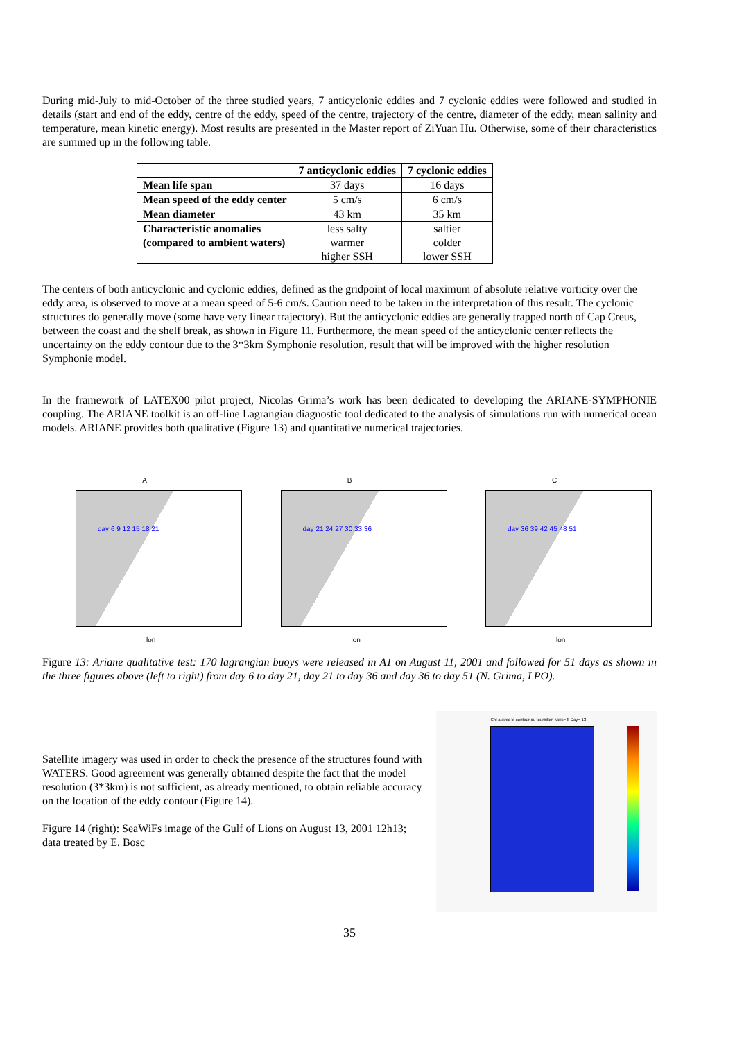During mid-July to mid-October of the three studied years, 7 anticyclonic eddies and 7 cyclonic eddies were followed and studied in details (start and end of the eddy, centre of the eddy, speed of the centre, trajectory of the centre, diameter of the eddy, mean salinity and temperature, mean kinetic energy). Most results are presented in the Master report of ZiYuan Hu. Otherwise, some of their characteristics are summed up in the following table.
| | 7 anticyclonic eddies | 7 cyclonic eddies |
| --- | --- | --- |
| Mean life span | 37 days | 16 days |
| Mean speed of the eddy center | 5 cm/s | 6 cm/s |
| Mean diameter | 43 km | 35 km |
| Characteristic anomalies (compared to ambient waters) | less salty warmer higher SSH | saltier colder lower SSH |
The centers of both anticyclonic and cyclonic eddies, defined as the gridpoint of local maximum of absolute relative vorticity over the eddy area, is observed to move at a mean speed of 5-6 cm/s. Caution need to be taken in the interpretation of this result. The cyclonic structures do generally move (some have very linear trajectory). But the anticyclonic eddies are generally trapped north of Cap Creus, between the coast and the shelf break, as shown in Figure 11. Furthermore, the mean speed of the anticyclonic center reflects the uncertainty on the eddy contour due to the 3*3km Symphonie resolution, result that will be improved with the higher resolution Symphonie model.
In the framework of LATEX00 pilot project, Nicolas Grima’s work has been dedicated to developing the ARIANE-SYMPHONIE coupling. The ARIANE toolkit is an off-line Lagrangian diagnostic tool dedicated to the analysis of simulations run with numerical ocean models. ARIANE provides both qualitative (Figure 13) and quantitative numerical trajectories.
A
lon
day 6 9 12 15 18 21
B
lon
day 21 24 27 30 33 36
C
lon
day 36 39 42 45 48 51
Figure 13: Ariane qualitative test: 170 lagrangian buoys were released in A1 on August 11, 2001 and followed for 51 days as shown in the three figures above (left to right) from day 6 to day 21, day 21 to day 36 and day 36 to day 51 (N. Grima, LPO).
Satellite imagery was used in order to check the presence of the structures found with WATERS. Good agreement was generally obtained despite the fact that the model resolution (3*3km) is not sufficient, as already mentioned, to obtain reliable accuracy on the location of the eddy contour (Figure 14).
Figure 14 (right): SeaWiFs image of the Gulf of Lions on August 13, 2001 12h13; data treated by E. Bosc
Chl a avec le contour du tourbillon Mois= 8 Day= 13
35